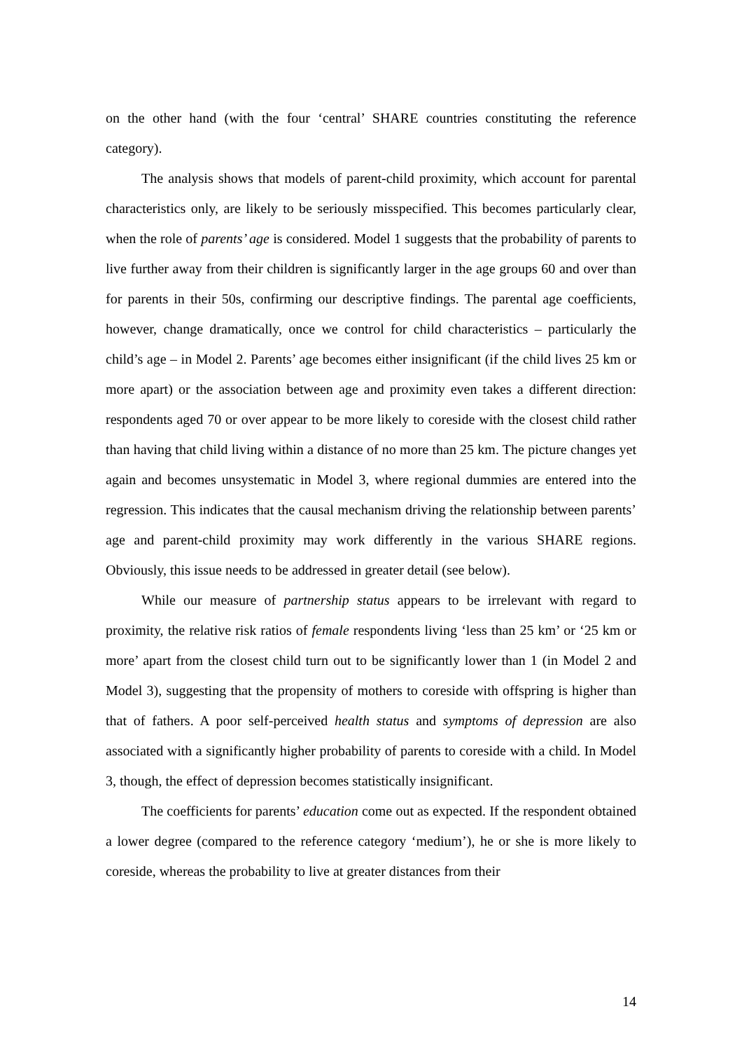on the other hand (with the four ‘central’ SHARE countries constituting the reference category).
The analysis shows that models of parent-child proximity, which account for parental characteristics only, are likely to be seriously misspecified. This becomes particularly clear, when the role of parents’ age is considered. Model 1 suggests that the probability of parents to live further away from their children is significantly larger in the age groups 60 and over than for parents in their 50s, confirming our descriptive findings. The parental age coefficients, however, change dramatically, once we control for child characteristics – particularly the child’s age – in Model 2. Parents’ age becomes either insignificant (if the child lives 25 km or more apart) or the association between age and proximity even takes a different direction: respondents aged 70 or over appear to be more likely to coreside with the closest child rather than having that child living within a distance of no more than 25 km. The picture changes yet again and becomes unsystematic in Model 3, where regional dummies are entered into the regression. This indicates that the causal mechanism driving the relationship between parents’ age and parent-child proximity may work differently in the various SHARE regions. Obviously, this issue needs to be addressed in greater detail (see below).
While our measure of partnership status appears to be irrelevant with regard to proximity, the relative risk ratios of female respondents living ‘less than 25 km’ or ‘25 km or more’ apart from the closest child turn out to be significantly lower than 1 (in Model 2 and Model 3), suggesting that the propensity of mothers to coreside with offspring is higher than that of fathers. A poor self-perceived health status and symptoms of depression are also associated with a significantly higher probability of parents to coreside with a child. In Model 3, though, the effect of depression becomes statistically insignificant.
The coefficients for parents’ education come out as expected. If the respondent obtained a lower degree (compared to the reference category ‘medium’), he or she is more likely to coreside, whereas the probability to live at greater distances from their
14